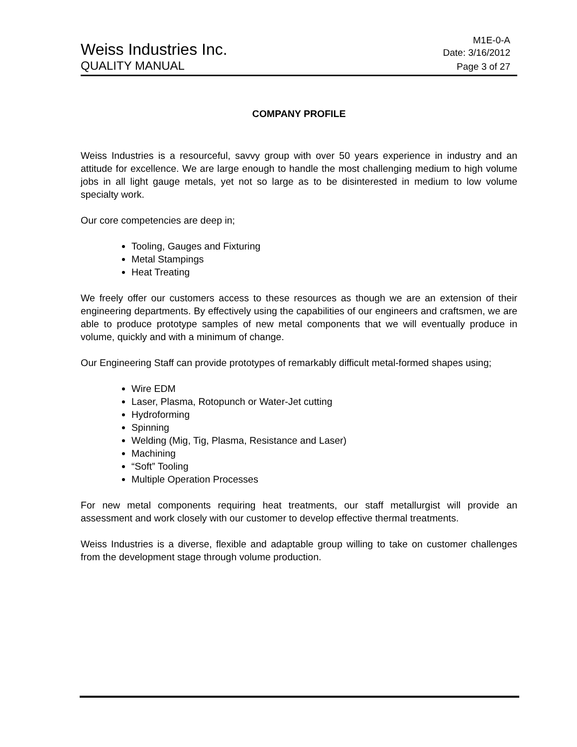Weiss Industries Inc.
M1E-0-A
Date: 3/16/2012
QUALITY MANUAL
Page 3 of 27
COMPANY PROFILE
Weiss Industries is a resourceful, savvy group with over 50 years experience in industry and an attitude for excellence. We are large enough to handle the most challenging medium to high volume jobs in all light gauge metals, yet not so large as to be disinterested in medium to low volume specialty work.
Our core competencies are deep in;
Tooling, Gauges and Fixturing
Metal Stampings
Heat Treating
We freely offer our customers access to these resources as though we are an extension of their engineering departments. By effectively using the capabilities of our engineers and craftsmen, we are able to produce prototype samples of new metal components that we will eventually produce in volume, quickly and with a minimum of change.
Our Engineering Staff can provide prototypes of remarkably difficult metal-formed shapes using;
Wire EDM
Laser, Plasma, Rotopunch or Water-Jet cutting
Hydroforming
Spinning
Welding (Mig, Tig, Plasma, Resistance and Laser)
Machining
“Soft” Tooling
Multiple Operation Processes
For new metal components requiring heat treatments, our staff metallurgist will provide an assessment and work closely with our customer to develop effective thermal treatments.
Weiss Industries is a diverse, flexible and adaptable group willing to take on customer challenges from the development stage through volume production.